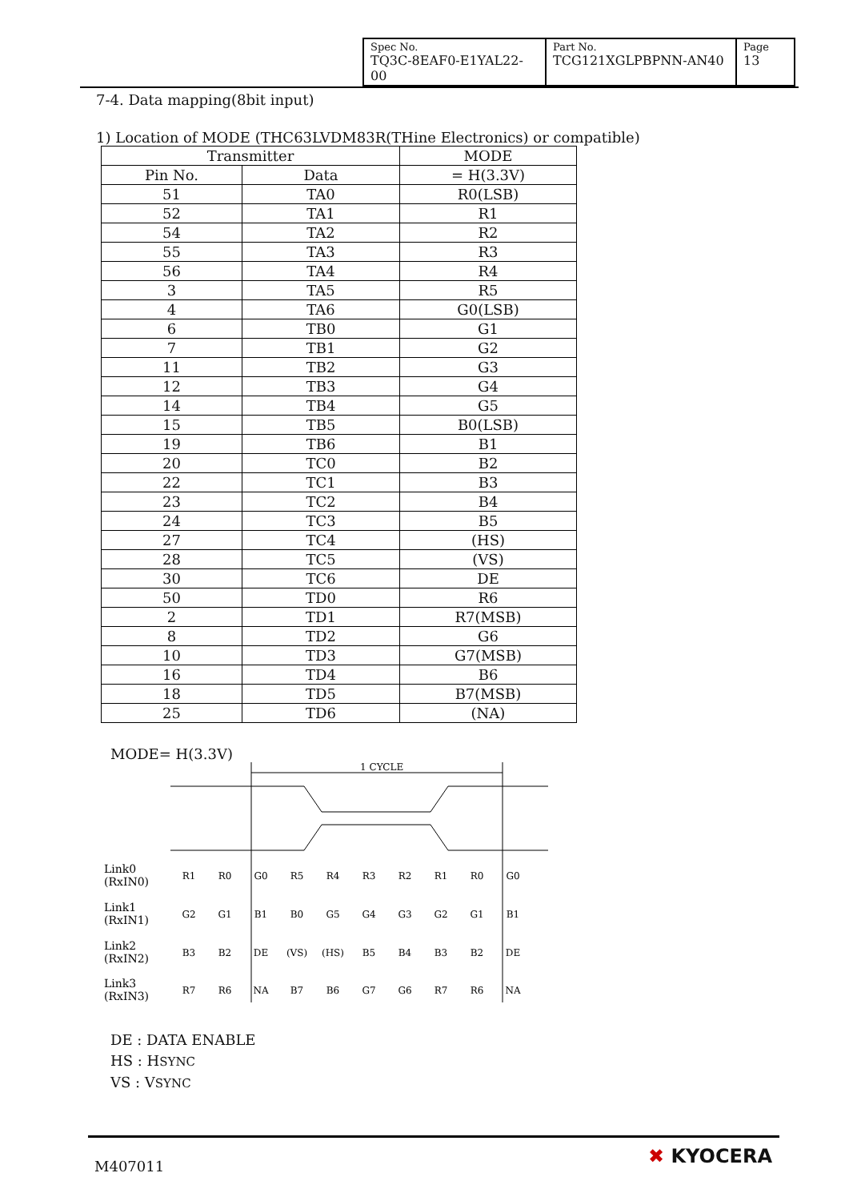| Spec No. TQ3C-8EAF0-E1YAL22-00 | Part No. TCG121XGLPBPNN-AN40 | Page 13 |
7-4. Data mapping(8bit input)
1) Location of MODE (THC63LVDM83R(THine Electronics) or compatible)
| Transmitter | | MODE |
| --- | --- | --- |
| Pin No. | Data | = H(3.3V) |
| 51 | TA0 | R0(LSB) |
| 52 | TA1 | R1 |
| 54 | TA2 | R2 |
| 55 | TA3 | R3 |
| 56 | TA4 | R4 |
| 3 | TA5 | R5 |
| 4 | TA6 | G0(LSB) |
| 6 | TB0 | G1 |
| 7 | TB1 | G2 |
| 11 | TB2 | G3 |
| 12 | TB3 | G4 |
| 14 | TB4 | G5 |
| 15 | TB5 | B0(LSB) |
| 19 | TB6 | B1 |
| 20 | TC0 | B2 |
| 22 | TC1 | B3 |
| 23 | TC2 | B4 |
| 24 | TC3 | B5 |
| 27 | TC4 | (HS) |
| 28 | TC5 | (VS) |
| 30 | TC6 | DE |
| 50 | TD0 | R6 |
| 2 | TD1 | R7(MSB) |
| 8 | TD2 | G6 |
| 10 | TD3 | G7(MSB) |
| 16 | TD4 | B6 |
| 18 | TD5 | B7(MSB) |
| 25 | TD6 | (NA) |
MODE= H(3.3V)
1 CYCLE
Link0
(RxIN0)
Link1
(RxIN1)
Link2
(RxIN2)
Link3
(RxIN3)
R1
R0
G0
R5
R4
R3
R2
R1
R0
G0
G2
G1
B1
B0
G5
G4
G3
G2
G1
B1
B3
B2
DE
(VS)
(HS)
B5
B4
B3
B2
DE
R7
R6
NA
B7
B6
G7
G6
R7
R6
NA
DE : DATA ENABLE
HS : HSYNC
VS : VSYNC
M407011 ✖ KYOCERA